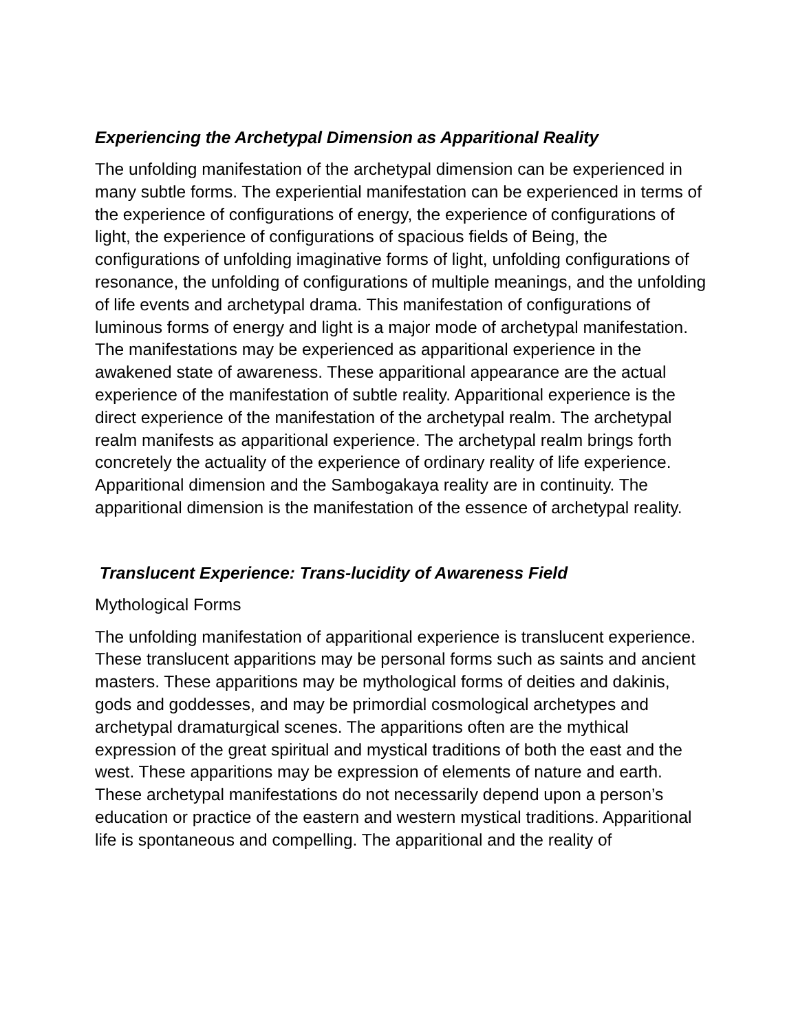Experiencing the Archetypal Dimension as Apparitional Reality
The unfolding manifestation of the archetypal dimension can be experienced in many subtle forms. The experiential manifestation can be experienced in terms of the experience of configurations of energy, the experience of configurations of light, the experience of configurations of spacious fields of Being, the configurations of unfolding imaginative forms of light, unfolding configurations of resonance, the unfolding of configurations of multiple meanings, and the unfolding of life events and archetypal drama. This manifestation of configurations of luminous forms of energy and light is a major mode of archetypal manifestation. The manifestations may be experienced as apparitional experience in the awakened state of awareness. These apparitional appearance are the actual experience of the manifestation of subtle reality. Apparitional experience is the direct experience of the manifestation of the archetypal realm. The archetypal realm manifests as apparitional experience. The archetypal realm brings forth concretely the actuality of the experience of ordinary reality of life experience. Apparitional dimension and the Sambogakaya reality are in continuity. The apparitional dimension is the manifestation of the essence of archetypal reality.
Translucent Experience: Trans-lucidity of Awareness Field
Mythological Forms
The unfolding manifestation of apparitional experience is translucent experience. These translucent apparitions may be personal forms such as saints and ancient masters. These apparitions may be mythological forms of deities and dakinis, gods and goddesses, and may be primordial cosmological archetypes and archetypal dramaturgical scenes. The apparitions often are the mythical expression of the great spiritual and mystical traditions of both the east and the west. These apparitions may be expression of elements of nature and earth. These archetypal manifestations do not necessarily depend upon a person’s education or practice of the eastern and western mystical traditions. Apparitional life is spontaneous and compelling. The apparitional and the reality of